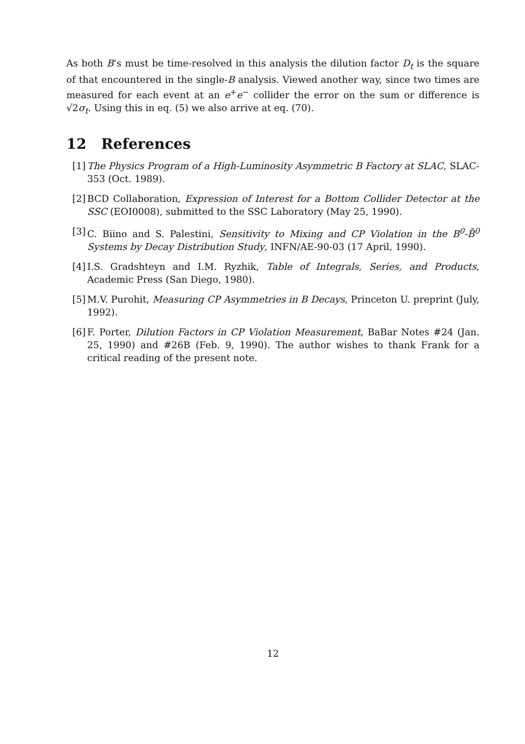As both B’s must be time-resolved in this analysis the dilution factor D<sub>t</sub> is the square of that encountered in the single-B analysis. Viewed another way, since two times are measured for each event at an e<sup>+</sup>e<sup>−</sup> collider the error on the sum or difference is √2σ<sub>t</sub>. Using this in eq. (5) we also arrive at eq. (70).
12 References
[1] The Physics Program of a High-Luminosity Asymmetric B Factory at SLAC, SLAC-353 (Oct. 1989).
[2] BCD Collaboration, Expression of Interest for a Bottom Collider Detector at the SSC (EOI0008), submitted to the SSC Laboratory (May 25, 1990).
[3] C. Biino and S. Palestini, Sensitivity to Mixing and CP Violation in the B<sup>0</sup>-B̄<sup>0</sup> Systems by Decay Distribution Study, INFN/AE-90-03 (17 April, 1990).
[4] I.S. Gradshteyn and I.M. Ryzhik, Table of Integrals, Series, and Products, Academic Press (San Diego, 1980).
[5] M.V. Purohit, Measuring CP Asymmetries in B Decays, Princeton U. preprint (July, 1992).
[6] F. Porter, Dilution Factors in CP Violation Measurement, BaBar Notes #24 (Jan. 25, 1990) and #26B (Feb. 9, 1990). The author wishes to thank Frank for a critical reading of the present note.
12